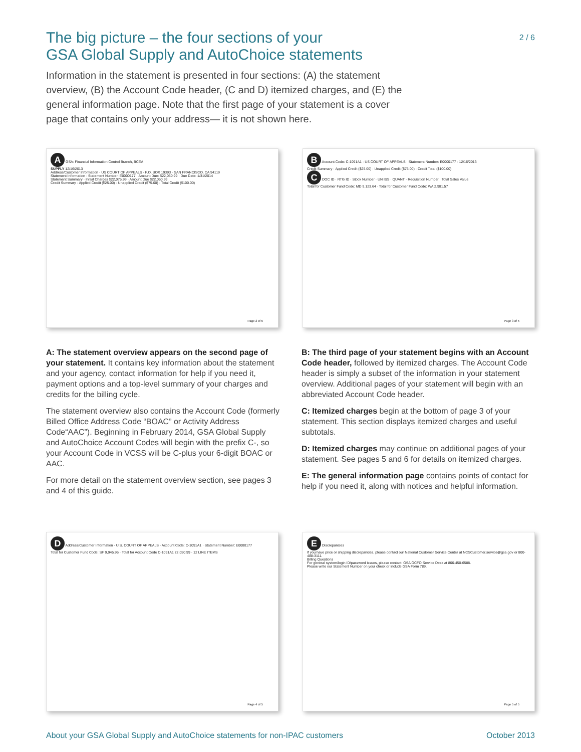The big picture – the four sections of your
GSA Global Supply and AutoChoice statements
2 / 6
Information in the statement is presented in four sections: (A) the statement overview, (B) the Account Code header, (C and D) itemized charges, and (E) the general information page. Note that the first page of your statement is a cover page that contains only your address— it is not shown here.
A GSA: Financial Information Control Branch, BCEA
SUPPLY 12/16/2013
Address/Customer Information · US COURT OF APPEALS · P.O. BOX 19393 · SAN FRANCISCO, CA 94119
Statement Information · Statement Number: E0000177 · Amount Due: $22,050.99 · Due Date: 1/31/2014
Statement Summary · Initial Charges $22,075.99 · Amount Due $22,050.99
Credit Summary · Applied Credit ($25.00) · Unapplied Credit ($75.00) · Total Credit ($100.00)
Page 2 of 5
B Account Code: C-1091A1 · US COURT OF APPEALS · Statement Number: E0000177 · 12/16/2013
Credit Summary · Applied Credit ($25.00) · Unapplied Credit ($75.00) · Credit Total ($100.00)
C DOC ID · RTG ID · Stock Number · UN ISS · QUANT · Requisition Number · Total Sales Value
Total for Customer Fund Code: MD 9,123.64 · Total for Customer Fund Code: WA 2,981.57
Page 3 of 5
A: The statement overview appears on the second page of your statement. It contains key information about the statement and your agency, contact information for help if you need it, payment options and a top-level summary of your charges and credits for the billing cycle.
The statement overview also contains the Account Code (formerly Billed Office Address Code “BOAC” or Activity Address Code“AAC”). Beginning in February 2014, GSA Global Supply and AutoChoice Account Codes will begin with the prefix C-, so your Account Code in VCSS will be C-plus your 6-digit BOAC or AAC.
For more detail on the statement overview section, see pages 3 and 4 of this guide.
B: The third page of your statement begins with an Account Code header, followed by itemized charges. The Account Code header is simply a subset of the information in your statement overview. Additional pages of your statement will begin with an abbreviated Account Code header.
C: Itemized charges begin at the bottom of page 3 of your statement. This section displays itemized charges and useful subtotals.
D: Itemized charges may continue on additional pages of your statement. See pages 5 and 6 for details on itemized charges.
E: The general information page contains points of contact for help if you need it, along with notices and helpful information.
D Address/Customer Information · U.S. COURT OF APPEALS · Account Code: C-1091A1 · Statement Number: E0000177
Total for Customer Fund Code: SF 9,945.96 · Total for Account Code C-1091A1 22,050.99 · 12 LINE ITEMS
Page 4 of 5
E Discrepancies
If you have price or shipping discrepancies, please contact our National Customer Service Center at NCSCustomer.service@gsa.gov or 800-488-3111.
Billing Questions
For general system/login ID/password issues, please contact: GSA OCFO Service Desk at 866-450-6588.
Please write our Statement Number on your check or include GSA Form 789.
Page 5 of 5
About your GSA Global Supply and AutoChoice statements for non-IPAC customers October 2013